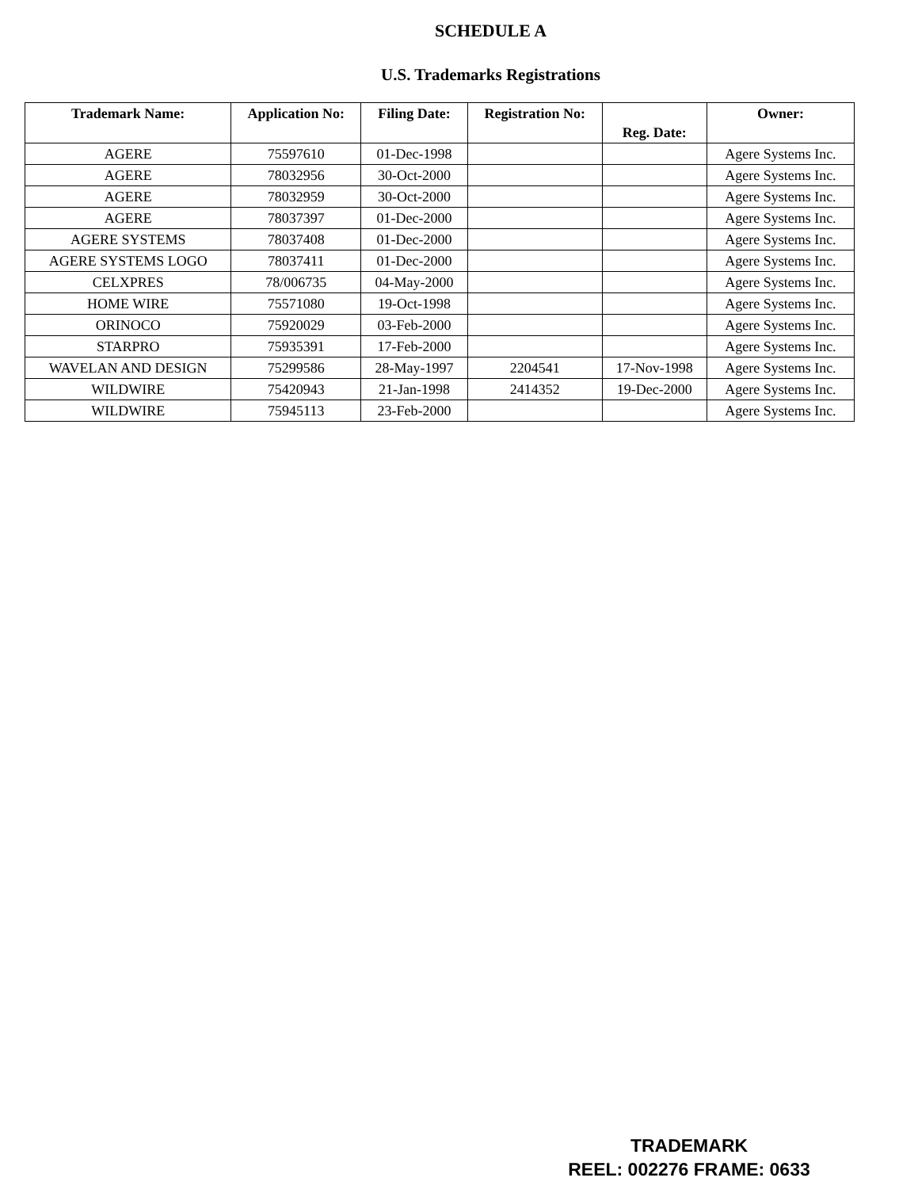SCHEDULE A
U.S. Trademarks Registrations
| Trademark Name: | Application No: | Filing Date: | Registration No: | Reg. Date: | Owner: |
| --- | --- | --- | --- | --- | --- |
| AGERE | 75597610 | 01-Dec-1998 | | | Agere Systems Inc. |
| AGERE | 78032956 | 30-Oct-2000 | | | Agere Systems Inc. |
| AGERE | 78032959 | 30-Oct-2000 | | | Agere Systems Inc. |
| AGERE | 78037397 | 01-Dec-2000 | | | Agere Systems Inc. |
| AGERE SYSTEMS | 78037408 | 01-Dec-2000 | | | Agere Systems Inc. |
| AGERE SYSTEMS LOGO | 78037411 | 01-Dec-2000 | | | Agere Systems Inc. |
| CELXPRES | 78/006735 | 04-May-2000 | | | Agere Systems Inc. |
| HOME WIRE | 75571080 | 19-Oct-1998 | | | Agere Systems Inc. |
| ORINOCO | 75920029 | 03-Feb-2000 | | | Agere Systems Inc. |
| STARPRO | 75935391 | 17-Feb-2000 | | | Agere Systems Inc. |
| WAVELAN AND DESIGN | 75299586 | 28-May-1997 | 2204541 | 17-Nov-1998 | Agere Systems Inc. |
| WILDWIRE | 75420943 | 21-Jan-1998 | 2414352 | 19-Dec-2000 | Agere Systems Inc. |
| WILDWIRE | 75945113 | 23-Feb-2000 | | | Agere Systems Inc. |
TRADEMARK
REEL: 002276 FRAME: 0633